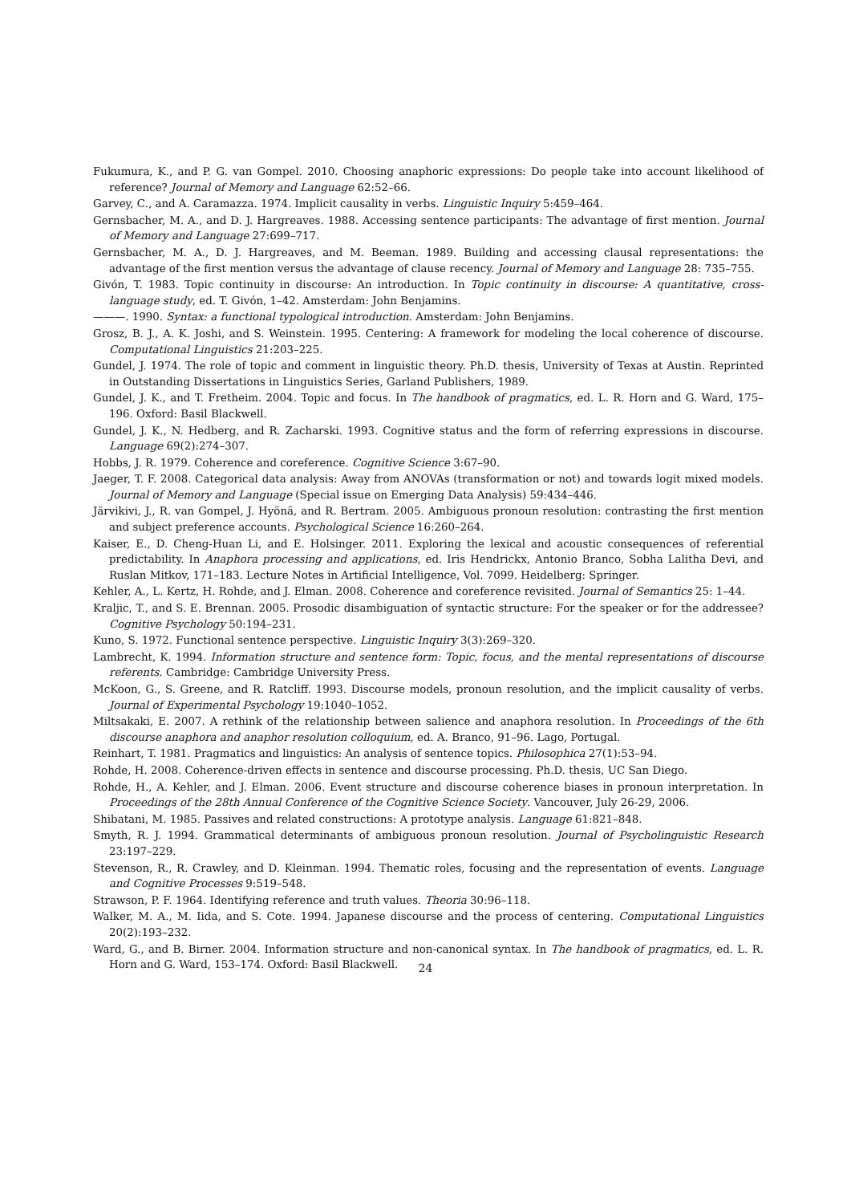Fukumura, K., and P. G. van Gompel. 2010. Choosing anaphoric expressions: Do people take into account likelihood of reference? Journal of Memory and Language 62:52–66.
Garvey, C., and A. Caramazza. 1974. Implicit causality in verbs. Linguistic Inquiry 5:459–464.
Gernsbacher, M. A., and D. J. Hargreaves. 1988. Accessing sentence participants: The advantage of first mention. Journal of Memory and Language 27:699–717.
Gernsbacher, M. A., D. J. Hargreaves, and M. Beeman. 1989. Building and accessing clausal representations: the advantage of the first mention versus the advantage of clause recency. Journal of Memory and Language 28: 735–755.
Givón, T. 1983. Topic continuity in discourse: An introduction. In Topic continuity in discourse: A quantitative, cross-language study, ed. T. Givón, 1–42. Amsterdam: John Benjamins.
———. 1990. Syntax: a functional typological introduction. Amsterdam: John Benjamins.
Grosz, B. J., A. K. Joshi, and S. Weinstein. 1995. Centering: A framework for modeling the local coherence of discourse. Computational Linguistics 21:203–225.
Gundel, J. 1974. The role of topic and comment in linguistic theory. Ph.D. thesis, University of Texas at Austin. Reprinted in Outstanding Dissertations in Linguistics Series, Garland Publishers, 1989.
Gundel, J. K., and T. Fretheim. 2004. Topic and focus. In The handbook of pragmatics, ed. L. R. Horn and G. Ward, 175–196. Oxford: Basil Blackwell.
Gundel, J. K., N. Hedberg, and R. Zacharski. 1993. Cognitive status and the form of referring expressions in discourse. Language 69(2):274–307.
Hobbs, J. R. 1979. Coherence and coreference. Cognitive Science 3:67–90.
Jaeger, T. F. 2008. Categorical data analysis: Away from ANOVAs (transformation or not) and towards logit mixed models. Journal of Memory and Language (Special issue on Emerging Data Analysis) 59:434–446.
Järvikivi, J., R. van Gompel, J. Hyönä, and R. Bertram. 2005. Ambiguous pronoun resolution: contrasting the first mention and subject preference accounts. Psychological Science 16:260–264.
Kaiser, E., D. Cheng-Huan Li, and E. Holsinger. 2011. Exploring the lexical and acoustic consequences of referential predictability. In Anaphora processing and applications, ed. Iris Hendrickx, Antonio Branco, Sobha Lalitha Devi, and Ruslan Mitkov, 171–183. Lecture Notes in Artificial Intelligence, Vol. 7099. Heidelberg: Springer.
Kehler, A., L. Kertz, H. Rohde, and J. Elman. 2008. Coherence and coreference revisited. Journal of Semantics 25: 1–44.
Kraljic, T., and S. E. Brennan. 2005. Prosodic disambiguation of syntactic structure: For the speaker or for the addressee? Cognitive Psychology 50:194–231.
Kuno, S. 1972. Functional sentence perspective. Linguistic Inquiry 3(3):269–320.
Lambrecht, K. 1994. Information structure and sentence form: Topic, focus, and the mental representations of discourse referents. Cambridge: Cambridge University Press.
McKoon, G., S. Greene, and R. Ratcliff. 1993. Discourse models, pronoun resolution, and the implicit causality of verbs. Journal of Experimental Psychology 19:1040–1052.
Miltsakaki, E. 2007. A rethink of the relationship between salience and anaphora resolution. In Proceedings of the 6th discourse anaphora and anaphor resolution colloquium, ed. A. Branco, 91–96. Lago, Portugal.
Reinhart, T. 1981. Pragmatics and linguistics: An analysis of sentence topics. Philosophica 27(1):53–94.
Rohde, H. 2008. Coherence-driven effects in sentence and discourse processing. Ph.D. thesis, UC San Diego.
Rohde, H., A. Kehler, and J. Elman. 2006. Event structure and discourse coherence biases in pronoun interpretation. In Proceedings of the 28th Annual Conference of the Cognitive Science Society. Vancouver, July 26-29, 2006.
Shibatani, M. 1985. Passives and related constructions: A prototype analysis. Language 61:821–848.
Smyth, R. J. 1994. Grammatical determinants of ambiguous pronoun resolution. Journal of Psycholinguistic Research 23:197–229.
Stevenson, R., R. Crawley, and D. Kleinman. 1994. Thematic roles, focusing and the representation of events. Language and Cognitive Processes 9:519–548.
Strawson, P. F. 1964. Identifying reference and truth values. Theoria 30:96–118.
Walker, M. A., M. Iida, and S. Cote. 1994. Japanese discourse and the process of centering. Computational Linguistics 20(2):193–232.
Ward, G., and B. Birner. 2004. Information structure and non-canonical syntax. In The handbook of pragmatics, ed. L. R. Horn and G. Ward, 153–174. Oxford: Basil Blackwell.
24